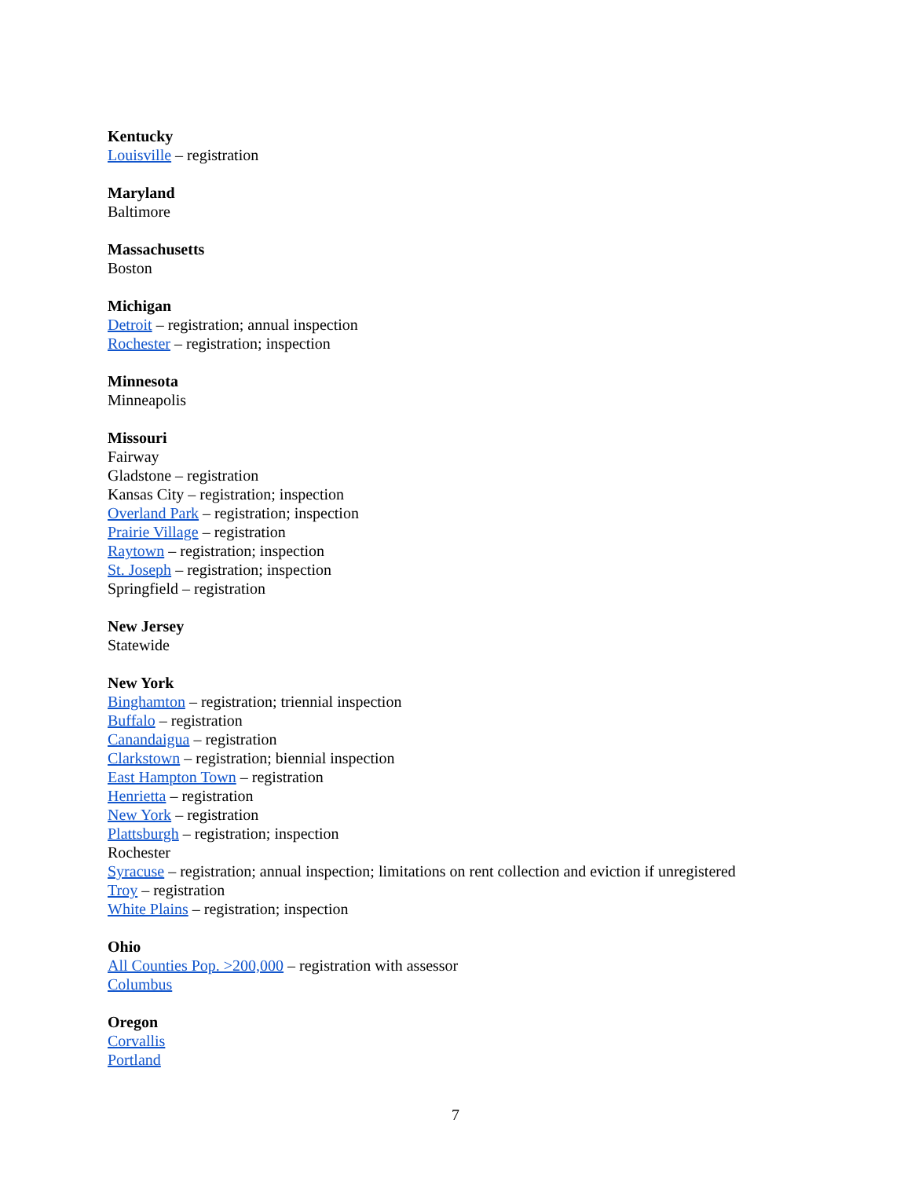Kentucky
Louisville – registration
Maryland
Baltimore
Massachusetts
Boston
Michigan
Detroit – registration; annual inspection
Rochester – registration; inspection
Minnesota
Minneapolis
Missouri
Fairway
Gladstone – registration
Kansas City – registration; inspection
Overland Park – registration; inspection
Prairie Village – registration
Raytown – registration; inspection
St. Joseph – registration; inspection
Springfield – registration
New Jersey
Statewide
New York
Binghamton – registration; triennial inspection
Buffalo – registration
Canandaigua – registration
Clarkstown – registration; biennial inspection
East Hampton Town – registration
Henrietta – registration
New York – registration
Plattsburgh – registration; inspection
Rochester
Syracuse – registration; annual inspection; limitations on rent collection and eviction if unregistered
Troy – registration
White Plains – registration; inspection
Ohio
All Counties Pop. >200,000 – registration with assessor
Columbus
Oregon
Corvallis
Portland
7